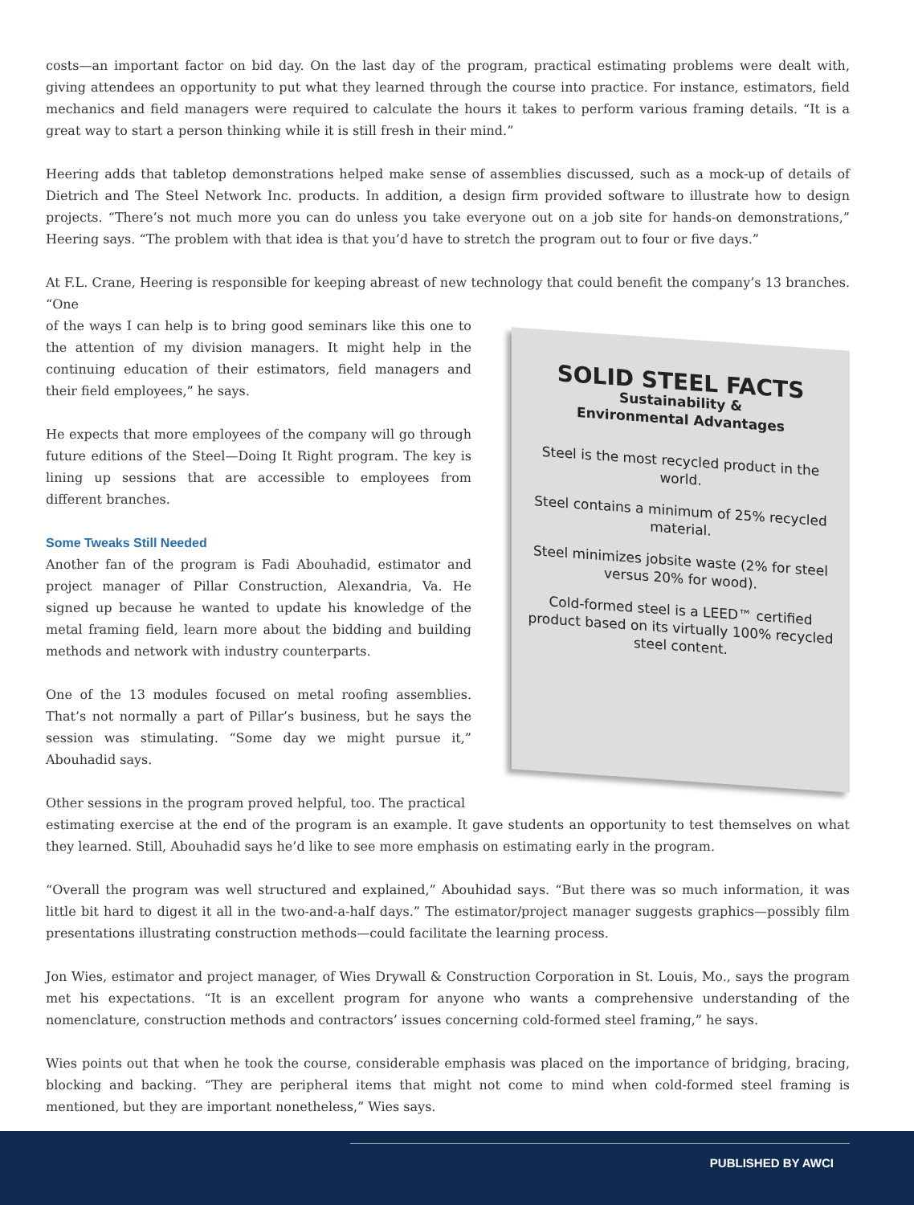costs—an important factor on bid day. On the last day of the program, practical estimating problems were dealt with, giving attendees an opportunity to put what they learned through the course into practice. For instance, estimators, field mechanics and field managers were required to calculate the hours it takes to perform various framing details. “It is a great way to start a person thinking while it is still fresh in their mind.”
Heering adds that tabletop demonstrations helped make sense of assemblies discussed, such as a mock-up of details of Dietrich and The Steel Network Inc. products. In addition, a design firm provided software to illustrate how to design projects. “There’s not much more you can do unless you take everyone out on a job site for hands-on demonstrations,” Heering says. “The problem with that idea is that you’d have to stretch the program out to four or five days.”
At F.L. Crane, Heering is responsible for keeping abreast of new technology that could benefit the company’s 13 branches. “One
of the ways I can help is to bring good seminars like this one to the attention of my division managers. It might help in the continuing education of their estimators, field managers and their field employees,” he says.
He expects that more employees of the company will go through future editions of the Steel—Doing It Right program. The key is lining up sessions that are accessible to employees from different branches.
Some Tweaks Still Needed
Another fan of the program is Fadi Abouhadid, estimator and project manager of Pillar Construction, Alexandria, Va. He signed up because he wanted to update his knowledge of the metal framing field, learn more about the bidding and building methods and network with industry counterparts.
One of the 13 modules focused on metal roofing assemblies. That’s not normally a part of Pillar’s business, but he says the session was stimulating. “Some day we might pursue it,” Abouhadid says.
Other sessions in the program proved helpful, too. The practical
SOLID STEEL FACTS
Sustainability &
Environmental Advantages
Steel is the most recycled product in the world.
Steel contains a minimum of 25% recycled material.
Steel minimizes jobsite waste (2% for steel versus 20% for wood).
Cold-formed steel is a LEED™ certified product based on its virtually 100% recycled steel content.
estimating exercise at the end of the program is an example. It gave students an opportunity to test themselves on what they learned. Still, Abouhadid says he’d like to see more emphasis on estimating early in the program.
“Overall the program was well structured and explained,” Abouhidad says. “But there was so much information, it was little bit hard to digest it all in the two-and-a-half days.” The estimator/project manager suggests graphics—possibly film presentations illustrating construction methods—could facilitate the learning process.
Jon Wies, estimator and project manager, of Wies Drywall & Construction Corporation in St. Louis, Mo., says the program met his expectations. “It is an excellent program for anyone who wants a comprehensive understanding of the nomenclature, construction methods and contractors’ issues concerning cold-formed steel framing,” he says.
Wies points out that when he took the course, considerable emphasis was placed on the importance of bridging, bracing, blocking and backing. “They are peripheral items that might not come to mind when cold-formed steel framing is mentioned, but they are important nonetheless,” Wies says.
PUBLISHED BY AWCI